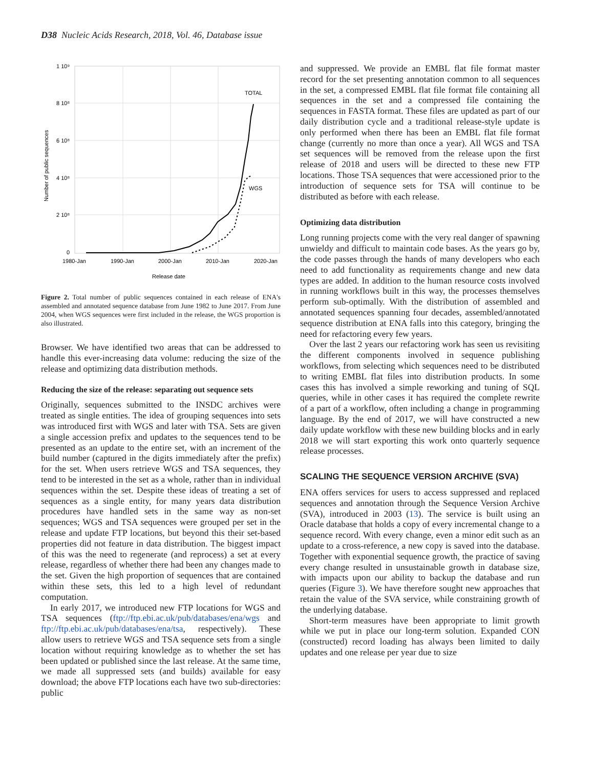D38 Nucleic Acids Research, 2018, Vol. 46, Database issue
1 10⁹
8 10⁸
6 10⁸
4 10⁸
2 10⁸
0
1980-Jan
1990-Jan
2000-Jan
2010-Jan
2020-Jan
Release date
Number of public sequences
TOTAL
WGS
Figure 2. Total number of public sequences contained in each release of ENA's assembled and annotated sequence database from June 1982 to June 2017. From June 2004, when WGS sequences were first included in the release, the WGS proportion is also illustrated.
Browser. We have identified two areas that can be addressed to handle this ever-increasing data volume: reducing the size of the release and optimizing data distribution methods.
Reducing the size of the release: separating out sequence sets
Originally, sequences submitted to the INSDC archives were treated as single entities. The idea of grouping sequences into sets was introduced first with WGS and later with TSA. Sets are given a single accession prefix and updates to the sequences tend to be presented as an update to the entire set, with an increment of the build number (captured in the digits immediately after the prefix) for the set. When users retrieve WGS and TSA sequences, they tend to be interested in the set as a whole, rather than in individual sequences within the set. Despite these ideas of treating a set of sequences as a single entity, for many years data distribution procedures have handled sets in the same way as non-set sequences; WGS and TSA sequences were grouped per set in the release and update FTP locations, but beyond this their set-based properties did not feature in data distribution. The biggest impact of this was the need to regenerate (and reprocess) a set at every release, regardless of whether there had been any changes made to the set. Given the high proportion of sequences that are contained within these sets, this led to a high level of redundant computation.
In early 2017, we introduced new FTP locations for WGS and TSA sequences (ftp://ftp.ebi.ac.uk/pub/databases/ena/wgs and ftp://ftp.ebi.ac.uk/pub/databases/ena/tsa, respectively). These allow users to retrieve WGS and TSA sequence sets from a single location without requiring knowledge as to whether the set has been updated or published since the last release. At the same time, we made all suppressed sets (and builds) available for easy download; the above FTP locations each have two sub-directories: public
and suppressed. We provide an EMBL flat file format master record for the set presenting annotation common to all sequences in the set, a compressed EMBL flat file format file containing all sequences in the set and a compressed file containing the sequences in FASTA format. These files are updated as part of our daily distribution cycle and a traditional release-style update is only performed when there has been an EMBL flat file format change (currently no more than once a year). All WGS and TSA set sequences will be removed from the release upon the first release of 2018 and users will be directed to these new FTP locations. Those TSA sequences that were accessioned prior to the introduction of sequence sets for TSA will continue to be distributed as before with each release.
Optimizing data distribution
Long running projects come with the very real danger of spawning unwieldy and difficult to maintain code bases. As the years go by, the code passes through the hands of many developers who each need to add functionality as requirements change and new data types are added. In addition to the human resource costs involved in running workflows built in this way, the processes themselves perform sub-optimally. With the distribution of assembled and annotated sequences spanning four decades, assembled/annotated sequence distribution at ENA falls into this category, bringing the need for refactoring every few years.
Over the last 2 years our refactoring work has seen us revisiting the different components involved in sequence publishing workflows, from selecting which sequences need to be distributed to writing EMBL flat files into distribution products. In some cases this has involved a simple reworking and tuning of SQL queries, while in other cases it has required the complete rewrite of a part of a workflow, often including a change in programming language. By the end of 2017, we will have constructed a new daily update workflow with these new building blocks and in early 2018 we will start exporting this work onto quarterly sequence release processes.
SCALING THE SEQUENCE VERSION ARCHIVE (SVA)
ENA offers services for users to access suppressed and replaced sequences and annotation through the Sequence Version Archive (SVA), introduced in 2003 (13). The service is built using an Oracle database that holds a copy of every incremental change to a sequence record. With every change, even a minor edit such as an update to a cross-reference, a new copy is saved into the database. Together with exponential sequence growth, the practice of saving every change resulted in unsustainable growth in database size, with impacts upon our ability to backup the database and run queries (Figure 3). We have therefore sought new approaches that retain the value of the SVA service, while constraining growth of the underlying database.
Short-term measures have been appropriate to limit growth while we put in place our long-term solution. Expanded CON (constructed) record loading has always been limited to daily updates and one release per year due to size